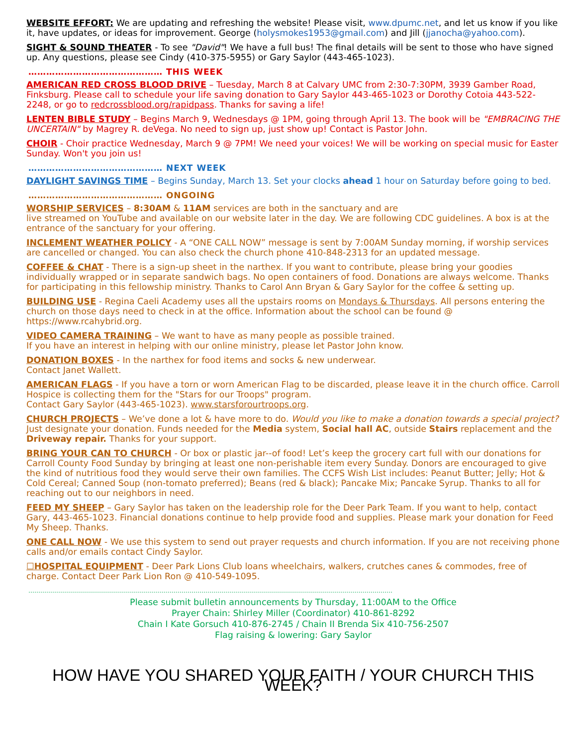WEBSITE EFFORT: We are updating and refreshing the website! Please visit, www.dpumc.net, and let us know if you like it, have updates, or ideas for improvement. George (holysmokes1953@gmail.com) and Jill (jjanocha@yahoo.com).
SIGHT & SOUND THEATER - To see "David"! We have a full bus! The final details will be sent to those who have signed up. Any questions, please see Cindy (410-375-5955) or Gary Saylor (443-465-1023).
……………………………………… THIS WEEK
AMERICAN RED CROSS BLOOD DRIVE – Tuesday, March 8 at Calvary UMC from 2:30-7:30PM, 3939 Gamber Road, Finksburg. Please call to schedule your life saving donation to Gary Saylor 443-465-1023 or Dorothy Cotoia 443-522-2248, or go to redcrossblood.org/rapidpass. Thanks for saving a life!
LENTEN BIBLE STUDY – Begins March 9, Wednesdays @ 1PM, going through April 13. The book will be "EMBRACING THE UNCERTAIN" by Magrey R. deVega. No need to sign up, just show up! Contact is Pastor John.
CHOIR - Choir practice Wednesday, March 9 @ 7PM! We need your voices! We will be working on special music for Easter Sunday. Won't you join us!
……………………………………… NEXT WEEK
DAYLIGHT SAVINGS TIME – Begins Sunday, March 13. Set your clocks ahead 1 hour on Saturday before going to bed.
……………………………………… ONGOING
WORSHIP SERVICES – 8:30AM & 11AM services are both in the sanctuary and are
live streamed on YouTube and available on our website later in the day. We are following CDC guidelines. A box is at the entrance of the sanctuary for your offering.
INCLEMENT WEATHER POLICY - A “ONE CALL NOW” message is sent by 7:00AM Sunday morning, if worship services are cancelled or changed. You can also check the church phone 410-848-2313 for an updated message.
COFFEE & CHAT - There is a sign-up sheet in the narthex. If you want to contribute, please bring your goodies individually wrapped or in separate sandwich bags. No open containers of food. Donations are always welcome. Thanks for participating in this fellowship ministry. Thanks to Carol Ann Bryan & Gary Saylor for the coffee & setting up.
BUILDING USE - Regina Caeli Academy uses all the upstairs rooms on Mondays & Thursdays. All persons entering the church on those days need to check in at the office. Information about the school can be found @ https://www.rcahybrid.org.
VIDEO CAMERA TRAINING – We want to have as many people as possible trained.
If you have an interest in helping with our online ministry, please let Pastor John know.
DONATION BOXES - In the narthex for food items and socks & new underwear.
Contact Janet Wallett.
AMERICAN FLAGS - If you have a torn or worn American Flag to be discarded, please leave it in the church office. Carroll Hospice is collecting them for the "Stars for our Troops" program.
Contact Gary Saylor (443-465-1023). www.starsforourtroops.org.
CHURCH PROJECTS – We’ve done a lot & have more to do. Would you like to make a donation towards a special project? Just designate your donation. Funds needed for the Media system, Social hall AC, outside Stairs replacement and the Driveway repair. Thanks for your support.
BRING YOUR CAN TO CHURCH - Or box or plastic jar--of food! Let’s keep the grocery cart full with our donations for Carroll County Food Sunday by bringing at least one non-perishable item every Sunday. Donors are encouraged to give the kind of nutritious food they would serve their own families. The CCFS Wish List includes: Peanut Butter; Jelly; Hot & Cold Cereal; Canned Soup (non-tomato preferred); Beans (red & black); Pancake Mix; Pancake Syrup. Thanks to all for reaching out to our neighbors in need.
FEED MY SHEEP – Gary Saylor has taken on the leadership role for the Deer Park Team. If you want to help, contact Gary, 443-465-1023. Financial donations continue to help provide food and supplies. Please mark your donation for Feed My Sheep. Thanks.
ONE CALL NOW - We use this system to send out prayer requests and church information. If you are not receiving phone calls and/or emails contact Cindy Saylor.
☐HOSPITAL EQUIPMENT - Deer Park Lions Club loans wheelchairs, walkers, crutches canes & commodes, free of charge. Contact Deer Park Lion Ron @ 410-549-1095.
…………………………………………………………………………………………………………………………………………………………………
Please submit bulletin announcements by Thursday, 11:00AM to the Office
Prayer Chain: Shirley Miller (Coordinator) 410-861-8292
Chain I Kate Gorsuch 410-876-2745 / Chain II Brenda Six 410-756-2507
Flag raising & lowering: Gary Saylor
HOW HAVE YOU SHARED YOUR FAITH / YOUR CHURCH THIS WEEK?